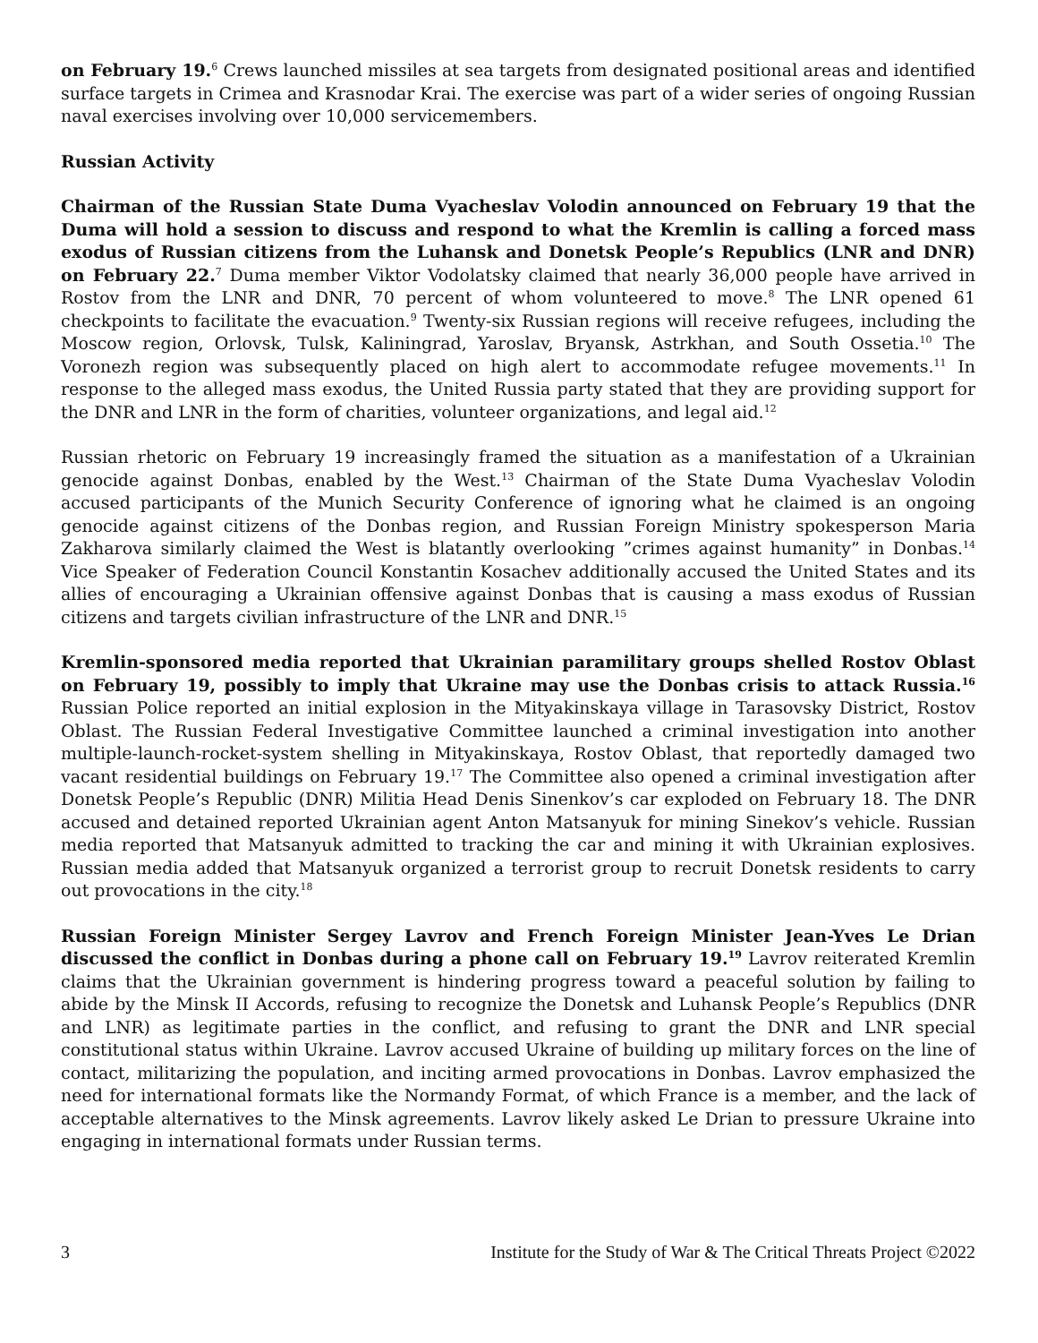on February 19.<sup>6</sup> Crews launched missiles at sea targets from designated positional areas and identified surface targets in Crimea and Krasnodar Krai. The exercise was part of a wider series of ongoing Russian naval exercises involving over 10,000 servicemembers.
Russian Activity
Chairman of the Russian State Duma Vyacheslav Volodin announced on February 19 that the Duma will hold a session to discuss and respond to what the Kremlin is calling a forced mass exodus of Russian citizens from the Luhansk and Donetsk People’s Republics (LNR and DNR) on February 22.<sup>7</sup> Duma member Viktor Vodolatsky claimed that nearly 36,000 people have arrived in Rostov from the LNR and DNR, 70 percent of whom volunteered to move.<sup>8</sup> The LNR opened 61 checkpoints to facilitate the evacuation.<sup>9</sup> Twenty-six Russian regions will receive refugees, including the Moscow region, Orlovsk, Tulsk, Kaliningrad, Yaroslav, Bryansk, Astrkhan, and South Ossetia.<sup>10</sup> The Voronezh region was subsequently placed on high alert to accommodate refugee movements.<sup>11</sup> In response to the alleged mass exodus, the United Russia party stated that they are providing support for the DNR and LNR in the form of charities, volunteer organizations, and legal aid.<sup>12</sup>
Russian rhetoric on February 19 increasingly framed the situation as a manifestation of a Ukrainian genocide against Donbas, enabled by the West.<sup>13</sup> Chairman of the State Duma Vyacheslav Volodin accused participants of the Munich Security Conference of ignoring what he claimed is an ongoing genocide against citizens of the Donbas region, and Russian Foreign Ministry spokesperson Maria Zakharova similarly claimed the West is blatantly overlooking ”crimes against humanity” in Donbas.<sup>14</sup> Vice Speaker of Federation Council Konstantin Kosachev additionally accused the United States and its allies of encouraging a Ukrainian offensive against Donbas that is causing a mass exodus of Russian citizens and targets civilian infrastructure of the LNR and DNR.<sup>15</sup>
Kremlin-sponsored media reported that Ukrainian paramilitary groups shelled Rostov Oblast on February 19, possibly to imply that Ukraine may use the Donbas crisis to attack Russia.<sup>16</sup> Russian Police reported an initial explosion in the Mityakinskaya village in Tarasovsky District, Rostov Oblast. The Russian Federal Investigative Committee launched a criminal investigation into another multiple-launch-rocket-system shelling in Mityakinskaya, Rostov Oblast, that reportedly damaged two vacant residential buildings on February 19.<sup>17</sup> The Committee also opened a criminal investigation after Donetsk People’s Republic (DNR) Militia Head Denis Sinenkov’s car exploded on February 18. The DNR accused and detained reported Ukrainian agent Anton Matsanyuk for mining Sinekov’s vehicle. Russian media reported that Matsanyuk admitted to tracking the car and mining it with Ukrainian explosives. Russian media added that Matsanyuk organized a terrorist group to recruit Donetsk residents to carry out provocations in the city.<sup>18</sup>
Russian Foreign Minister Sergey Lavrov and French Foreign Minister Jean-Yves Le Drian discussed the conflict in Donbas during a phone call on February 19.<sup>19</sup> Lavrov reiterated Kremlin claims that the Ukrainian government is hindering progress toward a peaceful solution by failing to abide by the Minsk II Accords, refusing to recognize the Donetsk and Luhansk People’s Republics (DNR and LNR) as legitimate parties in the conflict, and refusing to grant the DNR and LNR special constitutional status within Ukraine. Lavrov accused Ukraine of building up military forces on the line of contact, militarizing the population, and inciting armed provocations in Donbas. Lavrov emphasized the need for international formats like the Normandy Format, of which France is a member, and the lack of acceptable alternatives to the Minsk agreements. Lavrov likely asked Le Drian to pressure Ukraine into engaging in international formats under Russian terms.
3 Institute for the Study of War & The Critical Threats Project ©2022